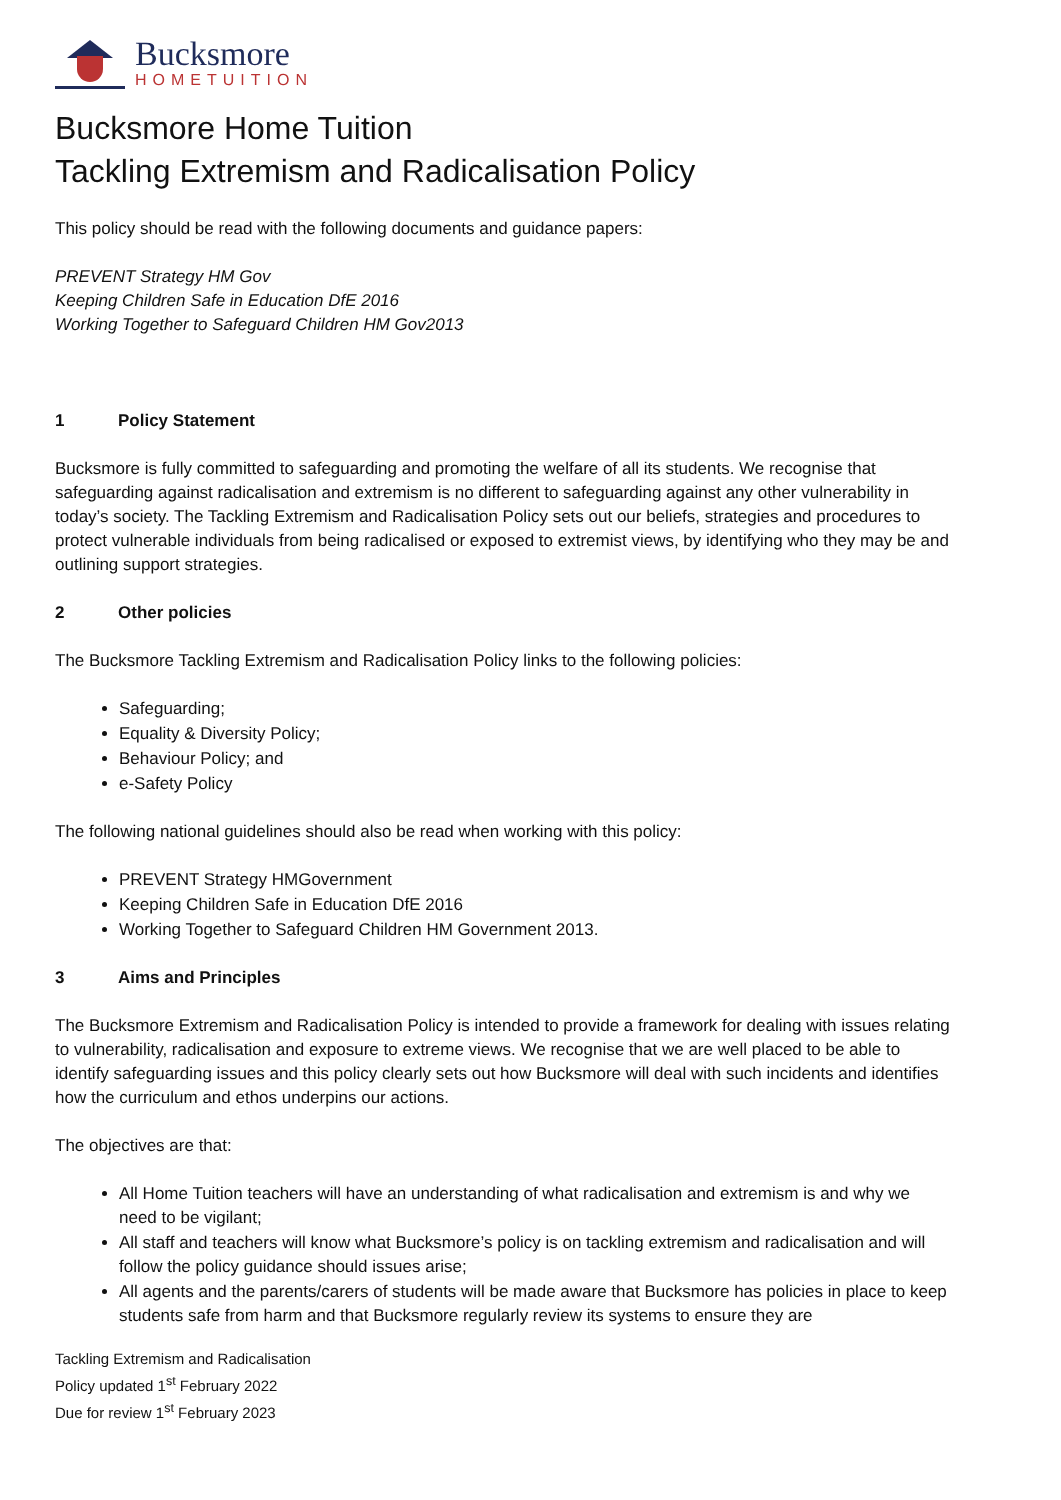Bucksmore
HOMETUITION
Bucksmore Home Tuition
Tackling Extremism and Radicalisation Policy
This policy should be read with the following documents and guidance papers:
PREVENT Strategy HM Gov
Keeping Children Safe in Education DfE 2016
Working Together to Safeguard Children HM Gov2013
1 Policy Statement
Bucksmore is fully committed to safeguarding and promoting the welfare of all its students. We recognise that safeguarding against radicalisation and extremism is no different to safeguarding against any other vulnerability in today’s society. The Tackling Extremism and Radicalisation Policy sets out our beliefs, strategies and procedures to protect vulnerable individuals from being radicalised or exposed to extremist views, by identifying who they may be and outlining support strategies.
2 Other policies
The Bucksmore Tackling Extremism and Radicalisation Policy links to the following policies:
Safeguarding;
Equality & Diversity Policy;
Behaviour Policy; and
e-Safety Policy
The following national guidelines should also be read when working with this policy:
PREVENT Strategy HMGovernment
Keeping Children Safe in Education DfE 2016
Working Together to Safeguard Children HM Government 2013.
3 Aims and Principles
The Bucksmore Extremism and Radicalisation Policy is intended to provide a framework for dealing with issues relating to vulnerability, radicalisation and exposure to extreme views. We recognise that we are well placed to be able to identify safeguarding issues and this policy clearly sets out how Bucksmore will deal with such incidents and identifies how the curriculum and ethos underpins our actions.
The objectives are that:
All Home Tuition teachers will have an understanding of what radicalisation and extremism is and why we need to be vigilant;
All staff and teachers will know what Bucksmore’s policy is on tackling extremism and radicalisation and will follow the policy guidance should issues arise;
All agents and the parents/carers of students will be made aware that Bucksmore has policies in place to keep students safe from harm and that Bucksmore regularly review its systems to ensure they are
Tackling Extremism and Radicalisation
Policy updated 1<sup>st</sup> February 2022
Due for review 1<sup>st</sup> February 2023